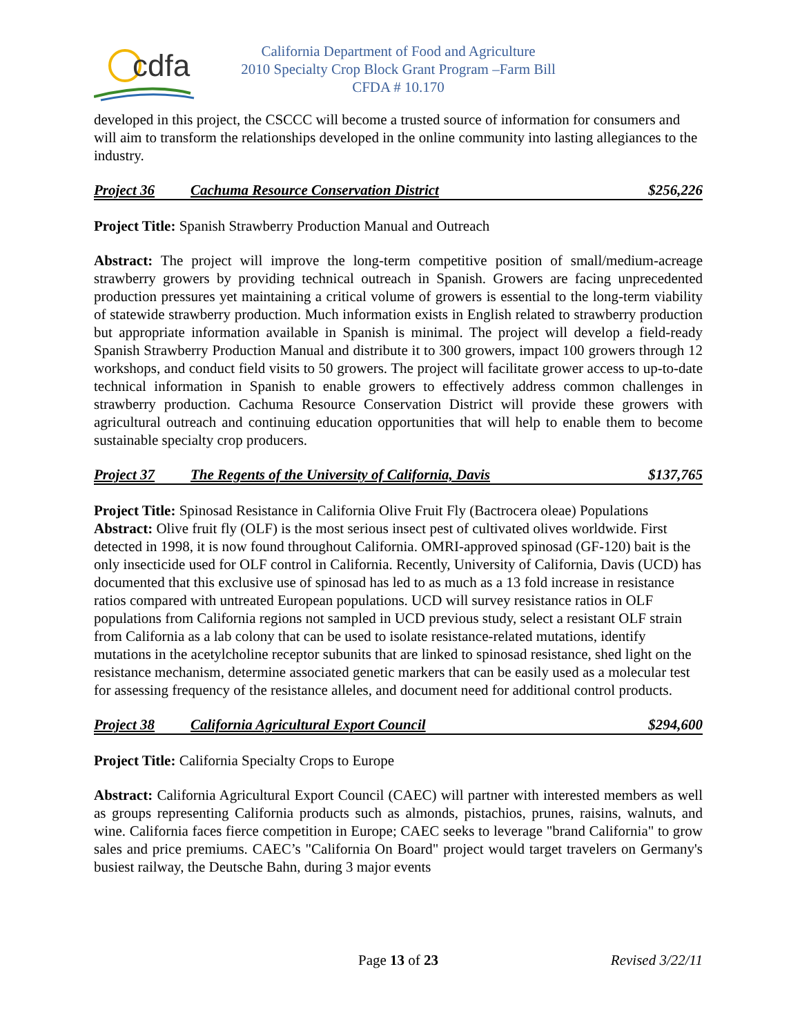cdfa
California Department of Food and Agriculture
2010 Specialty Crop Block Grant Program –Farm Bill
CFDA # 10.170
developed in this project, the CSCCC will become a trusted source of information for consumers and will aim to transform the relationships developed in the online community into lasting allegiances to the industry.
Project 36 Cachuma Resource Conservation District $256,226
Project Title: Spanish Strawberry Production Manual and Outreach
Abstract: The project will improve the long-term competitive position of small/medium-acreage strawberry growers by providing technical outreach in Spanish. Growers are facing unprecedented production pressures yet maintaining a critical volume of growers is essential to the long-term viability of statewide strawberry production. Much information exists in English related to strawberry production but appropriate information available in Spanish is minimal. The project will develop a field-ready Spanish Strawberry Production Manual and distribute it to 300 growers, impact 100 growers through 12 workshops, and conduct field visits to 50 growers. The project will facilitate grower access to up-to-date technical information in Spanish to enable growers to effectively address common challenges in strawberry production. Cachuma Resource Conservation District will provide these growers with agricultural outreach and continuing education opportunities that will help to enable them to become sustainable specialty crop producers.
Project 37 The Regents of the University of California, Davis $137,765
Project Title: Spinosad Resistance in California Olive Fruit Fly (Bactrocera oleae) Populations
Abstract: Olive fruit fly (OLF) is the most serious insect pest of cultivated olives worldwide. First detected in 1998, it is now found throughout California. OMRI-approved spinosad (GF-120) bait is the only insecticide used for OLF control in California. Recently, University of California, Davis (UCD) has documented that this exclusive use of spinosad has led to as much as a 13 fold increase in resistance ratios compared with untreated European populations. UCD will survey resistance ratios in OLF populations from California regions not sampled in UCD previous study, select a resistant OLF strain from California as a lab colony that can be used to isolate resistance-related mutations, identify mutations in the acetylcholine receptor subunits that are linked to spinosad resistance, shed light on the resistance mechanism, determine associated genetic markers that can be easily used as a molecular test for assessing frequency of the resistance alleles, and document need for additional control products.
Project 38 California Agricultural Export Council $294,600
Project Title: California Specialty Crops to Europe
Abstract: California Agricultural Export Council (CAEC) will partner with interested members as well as groups representing California products such as almonds, pistachios, prunes, raisins, walnuts, and wine. California faces fierce competition in Europe; CAEC seeks to leverage "brand California" to grow sales and price premiums. CAEC’s "California On Board" project would target travelers on Germany's busiest railway, the Deutsche Bahn, during 3 major events
Page 13 of 23 Revised 3/22/11